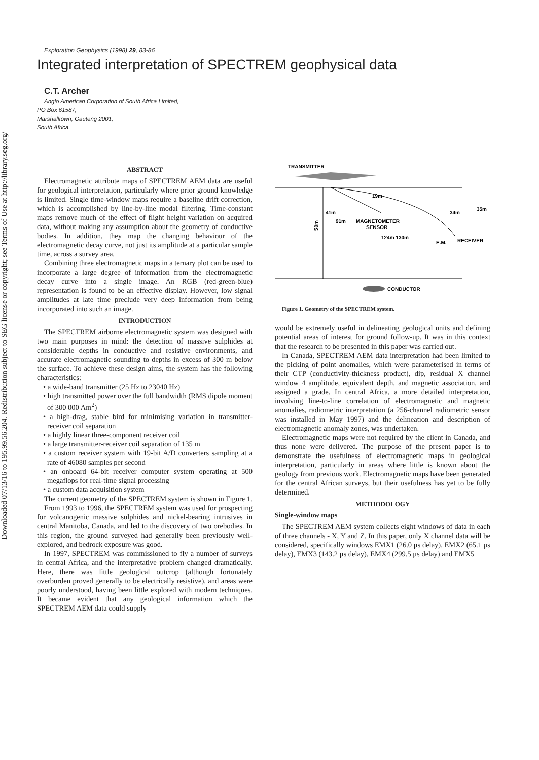Downloaded 07/13/16 to 195.99.56.204. Redistribution subject to SEG license or copyright; see Terms of Use at http://library.seg.org/
Exploration Geophysics (1998) 29, 83-86
Integrated interpretation of SPECTREM geophysical data
C.T. Archer
Anglo American Corporation of South Africa Limited,
PO Box 61587,
Marshalltown, Gauteng 2001,
South Africa.
ABSTRACT
Electromagnetic attribute maps of SPECTREM AEM data are useful for geological interpretation, particularly where prior ground knowledge is limited. Single time-window maps require a baseline drift correction, which is accomplished by line-by-line modal filtering. Time-constant maps remove much of the effect of flight height variation on acquired data, without making any assumption about the geometry of conductive bodies. In addition, they map the changing behaviour of the electromagnetic decay curve, not just its amplitude at a particular sample time, across a survey area.
Combining three electromagnetic maps in a ternary plot can be used to incorporate a large degree of information from the electromagnetic decay curve into a single image. An RGB (red-green-blue) representation is found to be an effective display. However, low signal amplitudes at late time preclude very deep information from being incorporated into such an image.
INTRODUCTION
The SPECTREM airborne electromagnetic system was designed with two main purposes in mind: the detection of massive sulphides at considerable depths in conductive and resistive environments, and accurate electromagnetic sounding to depths in excess of 300 m below the surface. To achieve these design aims, the system has the following characteristics:
• a wide-band transmitter (25 Hz to 23040 Hz)
• high transmitted power over the full bandwidth (RMS dipole moment of 300 000 Am<sup>2</sup>)
• a high-drag, stable bird for minimising variation in transmitter-receiver coil separation
• a highly linear three-component receiver coil
• a large transmitter-receiver coil separation of 135 m
• a custom receiver system with 19-bit A/D converters sampling at a rate of 46080 samples per second
• an onboard 64-bit receiver computer system operating at 500 megaflops for real-time signal processing
• a custom data acquisition system
The current geometry of the SPECTREM system is shown in Figure 1.
From 1993 to 1996, the SPECTREM system was used for prospecting for volcanogenic massive sulphides and nickel-bearing intrusives in central Manitoba, Canada, and led to the discovery of two orebodies. In this region, the ground surveyed had generally been previously well-explored, and bedrock exposure was good.
In 1997, SPECTREM was commissioned to fly a number of surveys in central Africa, and the interpretative problem changed dramatically. Here, there was little geological outcrop (although fortunately overburden proved generally to be electrically resistive), and areas were poorly understood, having been little explored with modern techniques. It became evident that any geological information which the SPECTREM AEM data could supply
TRANSMITTER
19m
41m
91m
MAGNETOMETER
SENSOR
124m 130m
34m
35m
E.M.
RECEIVER
50m
CONDUCTOR
Figure 1. Geometry of the SPECTREM system.
would be extremely useful in delineating geological units and defining potential areas of interest for ground follow-up. It was in this context that the research to be presented in this paper was carried out.
In Canada, SPECTREM AEM data interpretation had been limited to the picking of point anomalies, which were parameterised in terms of their CTP (conductivity-thickness product), dip, residual X channel window 4 amplitude, equivalent depth, and magnetic association, and assigned a grade. In central Africa, a more detailed interpretation, involving line-to-line correlation of electromagnetic and magnetic anomalies, radiometric interpretation (a 256-channel radiometric sensor was installed in May 1997) and the delineation and description of electromagnetic anomaly zones, was undertaken.
Electromagnetic maps were not required by the client in Canada, and thus none were delivered. The purpose of the present paper is to demonstrate the usefulness of electromagnetic maps in geological interpretation, particularly in areas where little is known about the geology from previous work. Electromagnetic maps have been generated for the central African surveys, but their usefulness has yet to be fully determined.
METHODOLOGY
Single-window maps
The SPECTREM AEM system collects eight windows of data in each of three channels - X, Y and Z. In this paper, only X channel data will be considered, specifically windows EMX1 (26.0 μs delay), EMX2 (65.1 μs delay), EMX3 (143.2 μs delay), EMX4 (299.5 μs delay) and EMX5